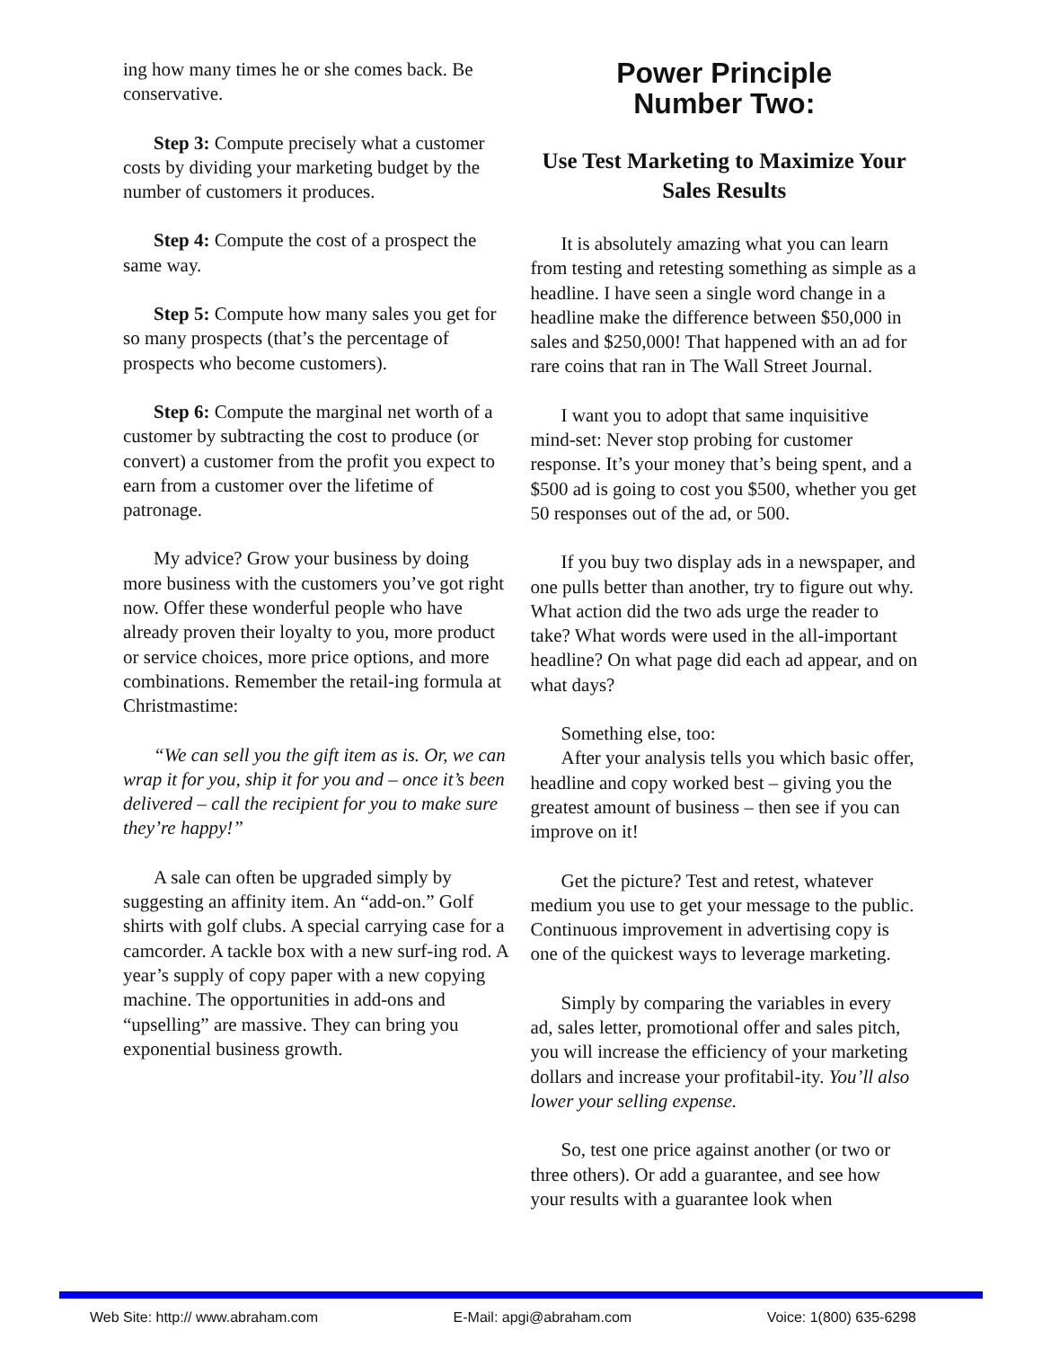ing how many times he or she comes back. Be conservative.
Step 3: Compute precisely what a customer costs by dividing your marketing budget by the number of customers it produces.
Step 4: Compute the cost of a prospect the same way.
Step 5: Compute how many sales you get for so many prospects (that’s the percentage of prospects who become customers).
Step 6: Compute the marginal net worth of a customer by subtracting the cost to produce (or convert) a customer from the profit you expect to earn from a customer over the lifetime of patronage.
My advice? Grow your business by doing more business with the customers you’ve got right now. Offer these wonderful people who have already proven their loyalty to you, more product or service choices, more price options, and more combinations. Remember the retail-ing formula at Christmastime:
“We can sell you the gift item as is. Or, we can wrap it for you, ship it for you and – once it’s been delivered – call the recipient for you to make sure they’re happy!”
A sale can often be upgraded simply by suggesting an affinity item. An “add-on.” Golf shirts with golf clubs. A special carrying case for a camcorder. A tackle box with a new surf-ing rod. A year’s supply of copy paper with a new copying machine. The opportunities in add-ons and “upselling” are massive. They can bring you exponential business growth.
Power Principle
Number Two:
Use Test Marketing to Maximize Your Sales Results
It is absolutely amazing what you can learn from testing and retesting something as simple as a headline. I have seen a single word change in a headline make the difference between $50,000 in sales and $250,000! That happened with an ad for rare coins that ran in The Wall Street Journal.
I want you to adopt that same inquisitive mind-set: Never stop probing for customer response. It’s your money that’s being spent, and a $500 ad is going to cost you $500, whether you get 50 responses out of the ad, or 500.
If you buy two display ads in a newspaper, and one pulls better than another, try to figure out why. What action did the two ads urge the reader to take? What words were used in the all-important headline? On what page did each ad appear, and on what days?
Something else, too:
After your analysis tells you which basic offer, headline and copy worked best – giving you the greatest amount of business – then see if you can improve on it!
Get the picture? Test and retest, whatever medium you use to get your message to the public. Continuous improvement in advertising copy is one of the quickest ways to leverage marketing.
Simply by comparing the variables in every ad, sales letter, promotional offer and sales pitch, you will increase the efficiency of your marketing dollars and increase your profitabil-ity. You’ll also lower your selling expense.
So, test one price against another (or two or three others). Or add a guarantee, and see how your results with a guarantee look when
Web Site: http:// www.abraham.com E-Mail: apgi@abraham.com Voice: 1(800) 635-6298